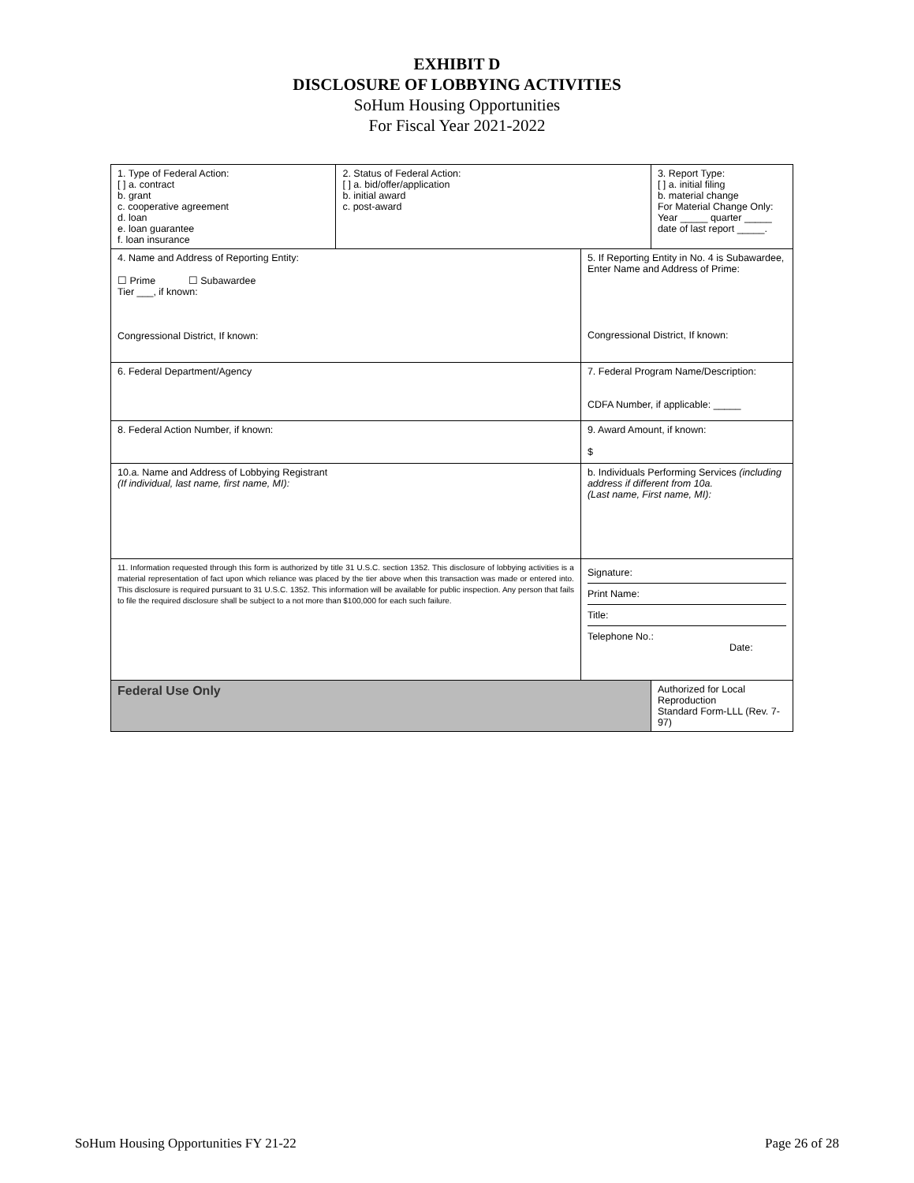EXHIBIT D
DISCLOSURE OF LOBBYING ACTIVITIES
SoHum Housing Opportunities
For Fiscal Year 2021-2022
| 1. Type of Federal Action: [ ] a. contract b. grant c. cooperative agreement d. loan e. loan guarantee f. loan insurance | 2. Status of Federal Action: [ ] a. bid/offer/application b. initial award c. post-award | | 3. Report Type: [ ] a. initial filing b. material change For Material Change Only: Year _____ quarter _____ date of last report _____. |
| 4. Name and Address of Reporting Entity: ☐ Prime ☐ Subawardee Tier ___, if known: Congressional District, If known: | | 5. If Reporting Entity in No. 4 is Subawardee, Enter Name and Address of Prime: Congressional District, If known: | |
| 6. Federal Department/Agency | | 7. Federal Program Name/Description: CDFA Number, if applicable: _____ | |
| 8. Federal Action Number, if known: | | 9. Award Amount, if known: $ | |
| 10.a. Name and Address of Lobbying Registrant (If individual, last name, first name, MI): | | b. Individuals Performing Services (including address if different from 10a. (Last name, First name, MI): | |
| 11. Information requested through this form is authorized by title 31 U.S.C. section 1352. This disclosure of lobbying activities is a material representation of fact upon which reliance was placed by the tier above when this transaction was made or entered into. This disclosure is required pursuant to 31 U.S.C. 1352. This information will be available for public inspection. Any person that fails to file the required disclosure shall be subject to a not more than $100,000 for each such failure. | | Signature: Print Name: Title: Telephone No.: Date: | |
| Federal Use Only | | | Authorized for Local Reproduction Standard Form-LLL (Rev. 7-97) |
SoHum Housing Opportunities FY 21-22 Page 26 of 28